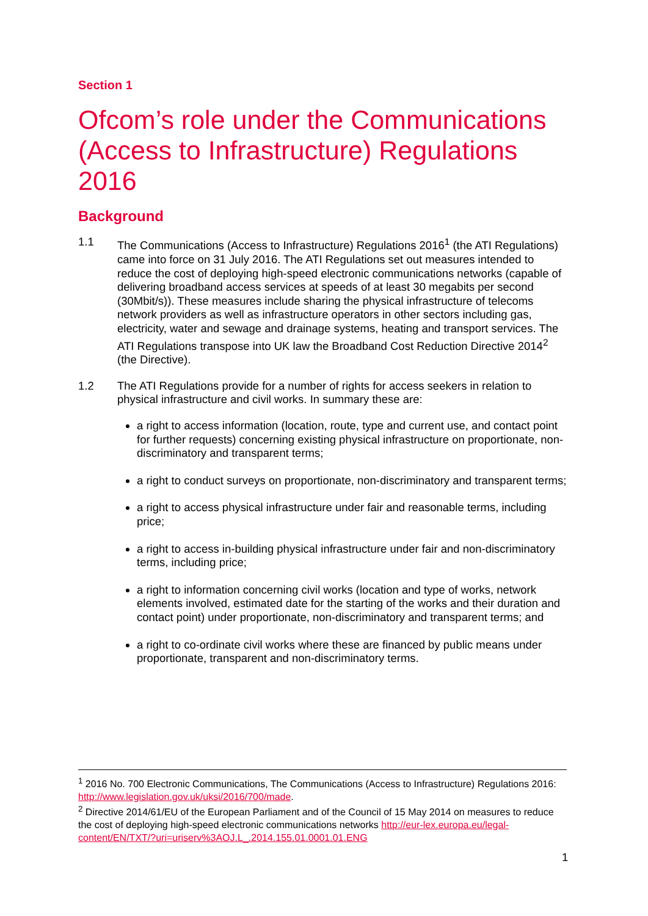Section 1
Ofcom’s role under the Communications (Access to Infrastructure) Regulations 2016
Background
1.1 The Communications (Access to Infrastructure) Regulations 2016<sup>1</sup> (the ATI Regulations) came into force on 31 July 2016. The ATI Regulations set out measures intended to reduce the cost of deploying high-speed electronic communications networks (capable of delivering broadband access services at speeds of at least 30 megabits per second (30Mbit/s)). These measures include sharing the physical infrastructure of telecoms network providers as well as infrastructure operators in other sectors including gas, electricity, water and sewage and drainage systems, heating and transport services. The ATI Regulations transpose into UK law the Broadband Cost Reduction Directive 2014<sup>2</sup> (the Directive).
1.2 The ATI Regulations provide for a number of rights for access seekers in relation to physical infrastructure and civil works. In summary these are:
a right to access information (location, route, type and current use, and contact point for further requests) concerning existing physical infrastructure on proportionate, non-discriminatory and transparent terms;
a right to conduct surveys on proportionate, non-discriminatory and transparent terms;
a right to access physical infrastructure under fair and reasonable terms, including price;
a right to access in-building physical infrastructure under fair and non-discriminatory terms, including price;
a right to information concerning civil works (location and type of works, network elements involved, estimated date for the starting of the works and their duration and contact point) under proportionate, non-discriminatory and transparent terms; and
a right to co-ordinate civil works where these are financed by public means under proportionate, transparent and non-discriminatory terms.
<sup>1</sup> 2016 No. 700 Electronic Communications, The Communications (Access to Infrastructure) Regulations 2016: http://www.legislation.gov.uk/uksi/2016/700/made.
<sup>2</sup> Directive 2014/61/EU of the European Parliament and of the Council of 15 May 2014 on measures to reduce the cost of deploying high-speed electronic communications networks http://eur-lex.europa.eu/legal-content/EN/TXT/?uri=uriserv%3AOJ.L_.2014.155.01.0001.01.ENG
1